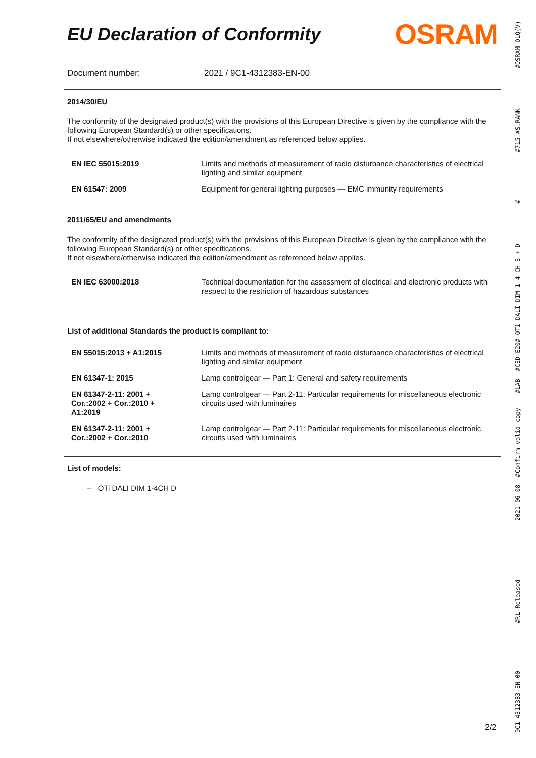EU Declaration of Conformity
OSRAM
Document number: 2021 / 9C1-4312383-EN-00
2014/30/EU
The conformity of the designated product(s) with the provisions of this European Directive is given by the compliance with the following European Standard(s) or other specifications.
If not elsewhere/otherwise indicated the edition/amendment as referenced below applies.
| EN IEC 55015:2019 | Limits and methods of measurement of radio disturbance characteristics of electrical lighting and similar equipment |
| EN 61547: 2009 | Equipment for general lighting purposes — EMC immunity requirements |
2011/65/EU and amendments
The conformity of the designated product(s) with the provisions of this European Directive is given by the compliance with the following European Standard(s) or other specifications.
If not elsewhere/otherwise indicated the edition/amendment as referenced below applies.
| EN IEC 63000:2018 | Technical documentation for the assessment of electrical and electronic products with respect to the restriction of hazardous substances |
List of additional Standards the product is compliant to:
| EN 55015:2013 + A1:2015 | Limits and methods of measurement of radio disturbance characteristics of electrical lighting and similar equipment |
| EN 61347-1: 2015 | Lamp controlgear — Part 1: General and safety requirements |
| EN 61347-2-11: 2001 + Cor.:2002 + Cor.:2010 + A1:2019 | Lamp controlgear — Part 2-11: Particular requirements for miscellaneous electronic circuits used with luminaires |
| EN 61347-2-11: 2001 + Cor.:2002 + Cor.:2010 | Lamp controlgear — Part 2-11: Particular requirements for miscellaneous electronic circuits used with luminaires |
List of models:
– OTi DALI DIM 1-4CH D
2/2
9C1 4312383-EN-00 #RL-Released 2021-06-08 #Confirm valid copy #LAB #CED-E20# OTi DALI DIM 1-4 CH S + D # #715 #S.RANK #OSRAM OLQ(V)